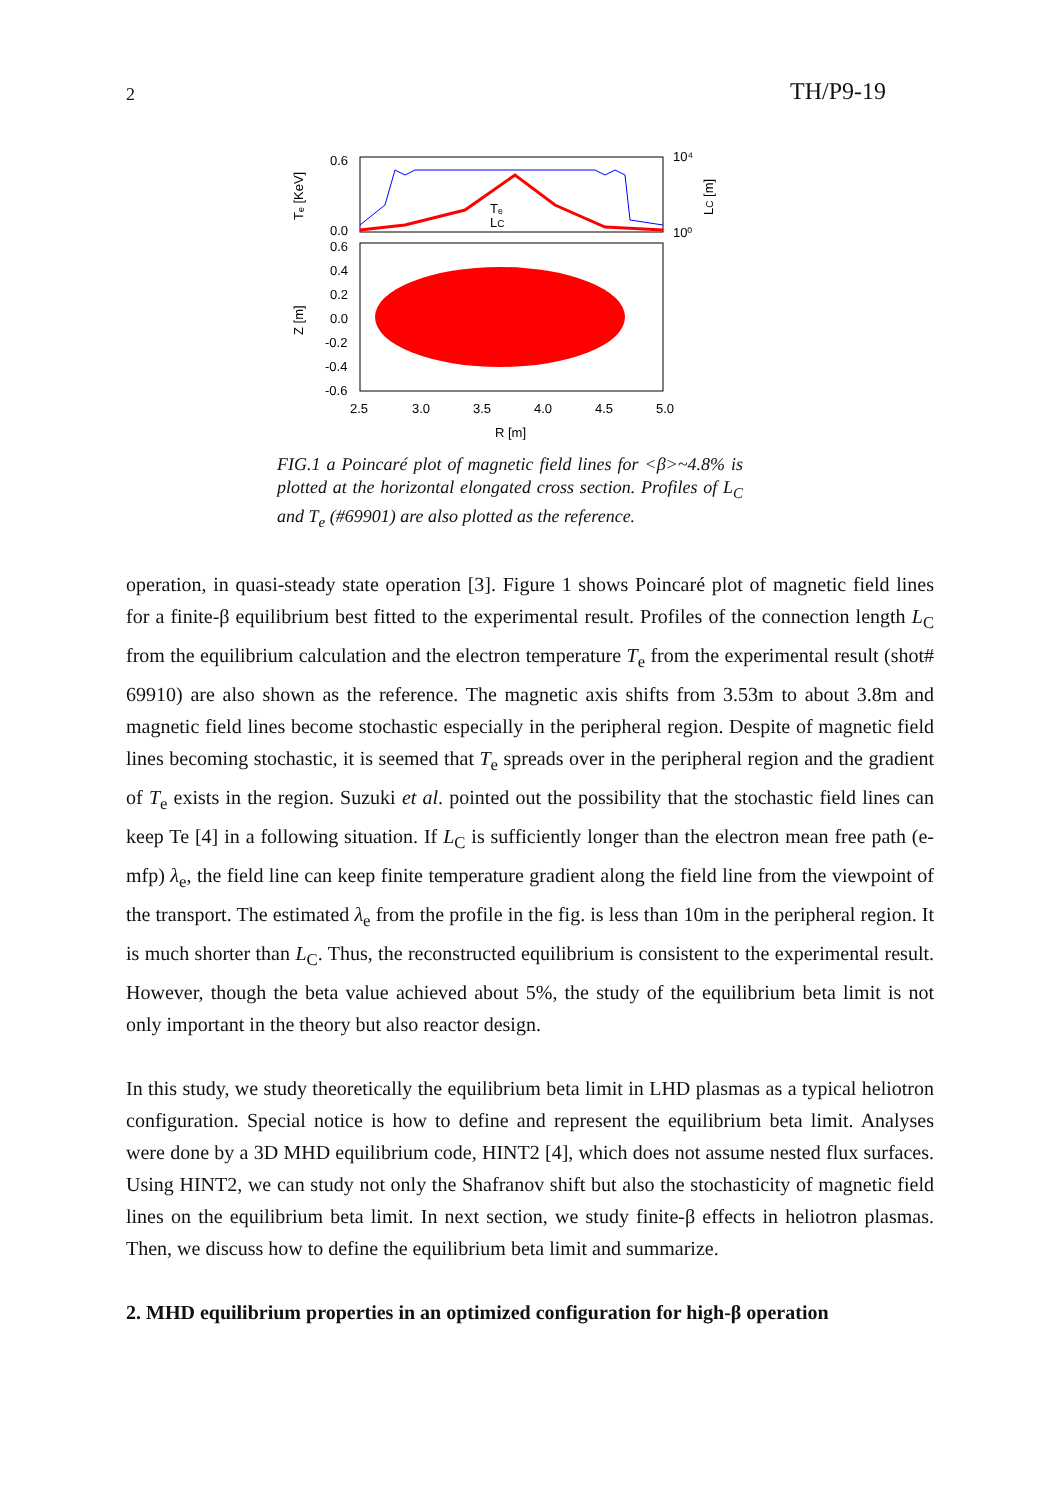2 TH/P9-19
0.6
0.0
0.6
0.4
0.2
0.0
-0.2
-0.4
-0.6
10⁴
10⁰
2.5
3.0
3.5
4.0
4.5
5.0
R [m]
Tₑ
LC
Tₑ [KeV]
Z [m]
LC [m]
FIG.1 a Poincaré plot of magnetic field lines for <β>~4.8% is plotted at the horizontal elongated cross section. Profiles of L<sub>C</sub> and T<sub>e</sub> (#69901) are also plotted as the reference.
operation, in quasi-steady state operation [3]. Figure 1 shows Poincaré plot of magnetic field lines for a finite-β equilibrium best fitted to the experimental result. Profiles of the connection length L<sub>C</sub> from the equilibrium calculation and the electron temperature T<sub>e</sub> from the experimental result (shot# 69910) are also shown as the reference. The magnetic axis shifts from 3.53m to about 3.8m and magnetic field lines become stochastic especially in the peripheral region. Despite of magnetic field lines becoming stochastic, it is seemed that T<sub>e</sub> spreads over in the peripheral region and the gradient of T<sub>e</sub> exists in the region. Suzuki et al. pointed out the possibility that the stochastic field lines can keep Te [4] in a following situation. If L<sub>C</sub> is sufficiently longer than the electron mean free path (e-mfp) λ<sub>e</sub>, the field line can keep finite temperature gradient along the field line from the viewpoint of the transport. The estimated λ<sub>e</sub> from the profile in the fig. is less than 10m in the peripheral region. It is much shorter than L<sub>C</sub>. Thus, the reconstructed equilibrium is consistent to the experimental result. However, though the beta value achieved about 5%, the study of the equilibrium beta limit is not only important in the theory but also reactor design.
In this study, we study theoretically the equilibrium beta limit in LHD plasmas as a typical heliotron configuration. Special notice is how to define and represent the equilibrium beta limit. Analyses were done by a 3D MHD equilibrium code, HINT2 [4], which does not assume nested flux surfaces. Using HINT2, we can study not only the Shafranov shift but also the stochasticity of magnetic field lines on the equilibrium beta limit. In next section, we study finite-β effects in heliotron plasmas. Then, we discuss how to define the equilibrium beta limit and summarize.
2. MHD equilibrium properties in an optimized configuration for high-β operation